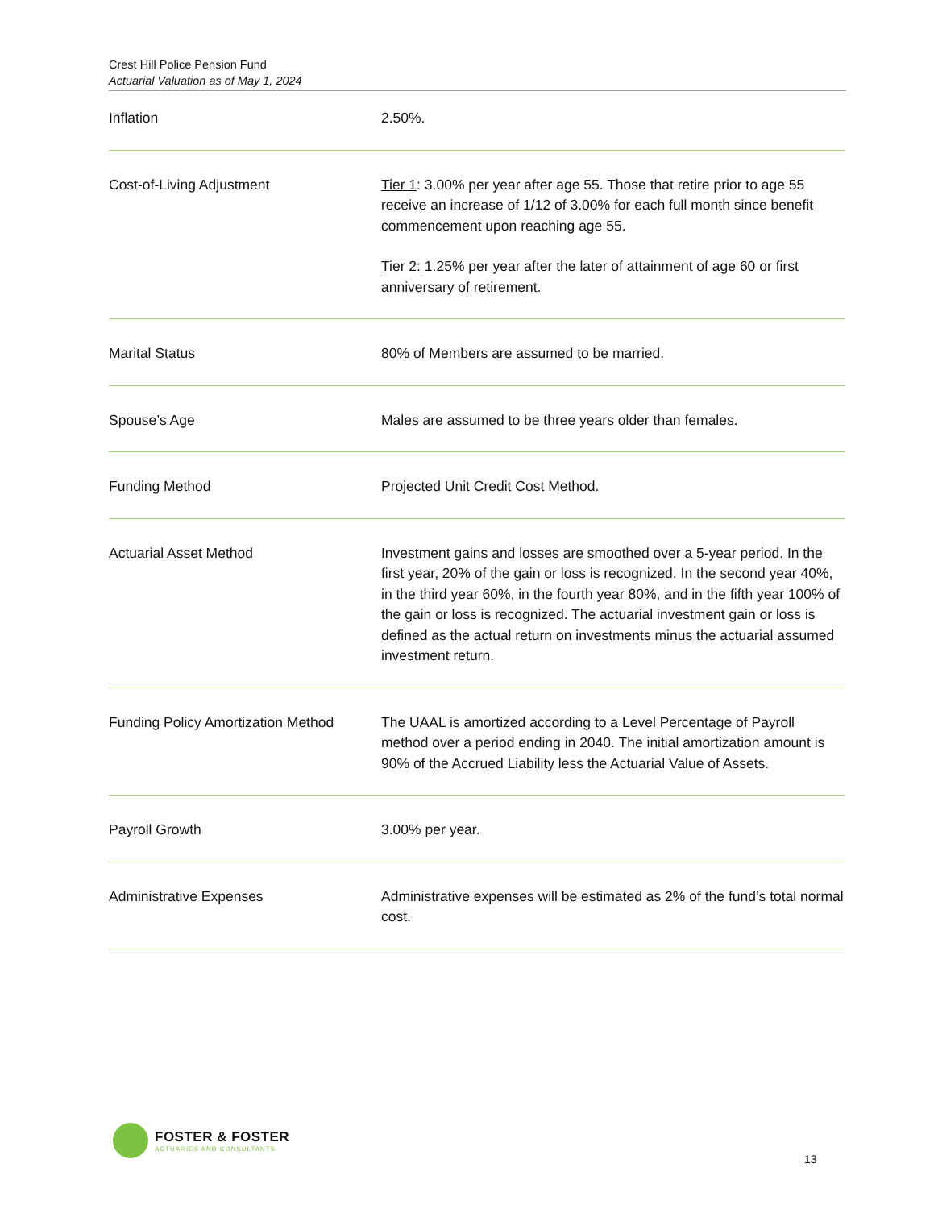Crest Hill Police Pension Fund
Actuarial Valuation as of May 1, 2024
| Inflation | 2.50%. |
| Cost-of-Living Adjustment | Tier 1 : 3.00% per year after age 55. Those that retire prior to age 55 receive an increase of 1/12 of 3.00% for each full month since benefit commencement upon reaching age 55. Tier 2: 1.25% per year after the later of attainment of age 60 or first anniversary of retirement. |
| Marital Status | 80% of Members are assumed to be married. |
| Spouse’s Age | Males are assumed to be three years older than females. |
| Funding Method | Projected Unit Credit Cost Method. |
| Actuarial Asset Method | Investment gains and losses are smoothed over a 5-year period. In the first year, 20% of the gain or loss is recognized. In the second year 40%, in the third year 60%, in the fourth year 80%, and in the fifth year 100% of the gain or loss is recognized. The actuarial investment gain or loss is defined as the actual return on investments minus the actuarial assumed investment return. |
| Funding Policy Amortization Method | The UAAL is amortized according to a Level Percentage of Payroll method over a period ending in 2040. The initial amortization amount is 90% of the Accrued Liability less the Actuarial Value of Assets. |
| Payroll Growth | 3.00% per year. |
| Administrative Expenses | Administrative expenses will be estimated as 2% of the fund’s total normal cost. |
FOSTER & FOSTER
ACTUARIES AND CONSULTANTS
13